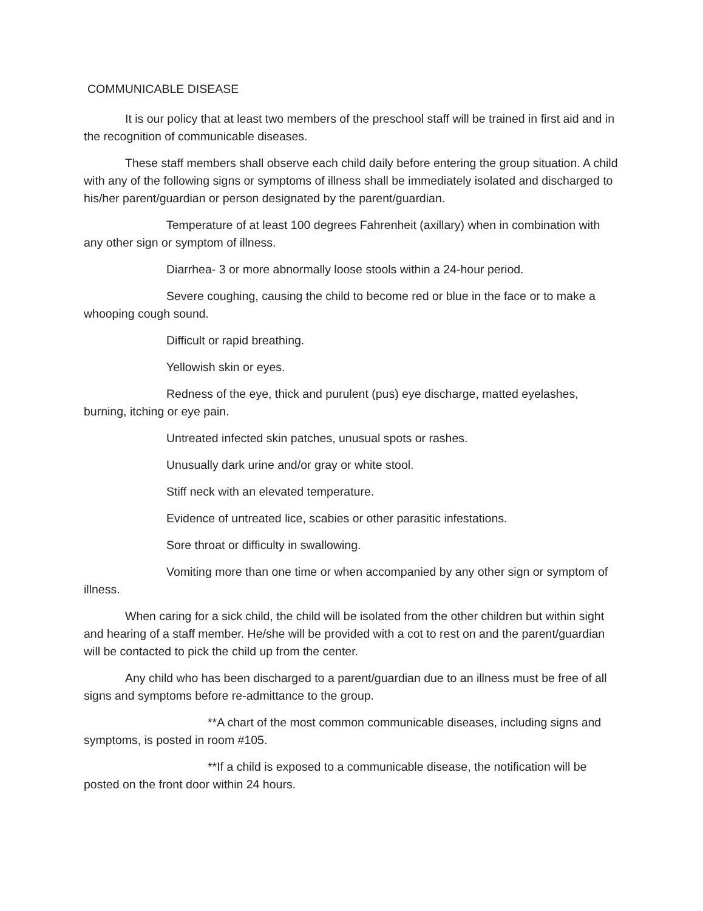COMMUNICABLE DISEASE
It is our policy that at least two members of the preschool staff will be trained in first aid and in the recognition of communicable diseases.
These staff members shall observe each child daily before entering the group situation. A child with any of the following signs or symptoms of illness shall be immediately isolated and discharged to his/her parent/guardian or person designated by the parent/guardian.
Temperature of at least 100 degrees Fahrenheit (axillary) when in combination with any other sign or symptom of illness.
Diarrhea- 3 or more abnormally loose stools within a 24-hour period.
Severe coughing, causing the child to become red or blue in the face or to make a whooping cough sound.
Difficult or rapid breathing.
Yellowish skin or eyes.
Redness of the eye, thick and purulent (pus) eye discharge, matted eyelashes, burning, itching or eye pain.
Untreated infected skin patches, unusual spots or rashes.
Unusually dark urine and/or gray or white stool.
Stiff neck with an elevated temperature.
Evidence of untreated lice, scabies or other parasitic infestations.
Sore throat or difficulty in swallowing.
Vomiting more than one time or when accompanied by any other sign or symptom of illness.
When caring for a sick child, the child will be isolated from the other children but within sight and hearing of a staff member. He/she will be provided with a cot to rest on and the parent/guardian will be contacted to pick the child up from the center.
Any child who has been discharged to a parent/guardian due to an illness must be free of all signs and symptoms before re-admittance to the group.
**A chart of the most common communicable diseases, including signs and symptoms, is posted in room #105.
**If a child is exposed to a communicable disease, the notification will be posted on the front door within 24 hours.